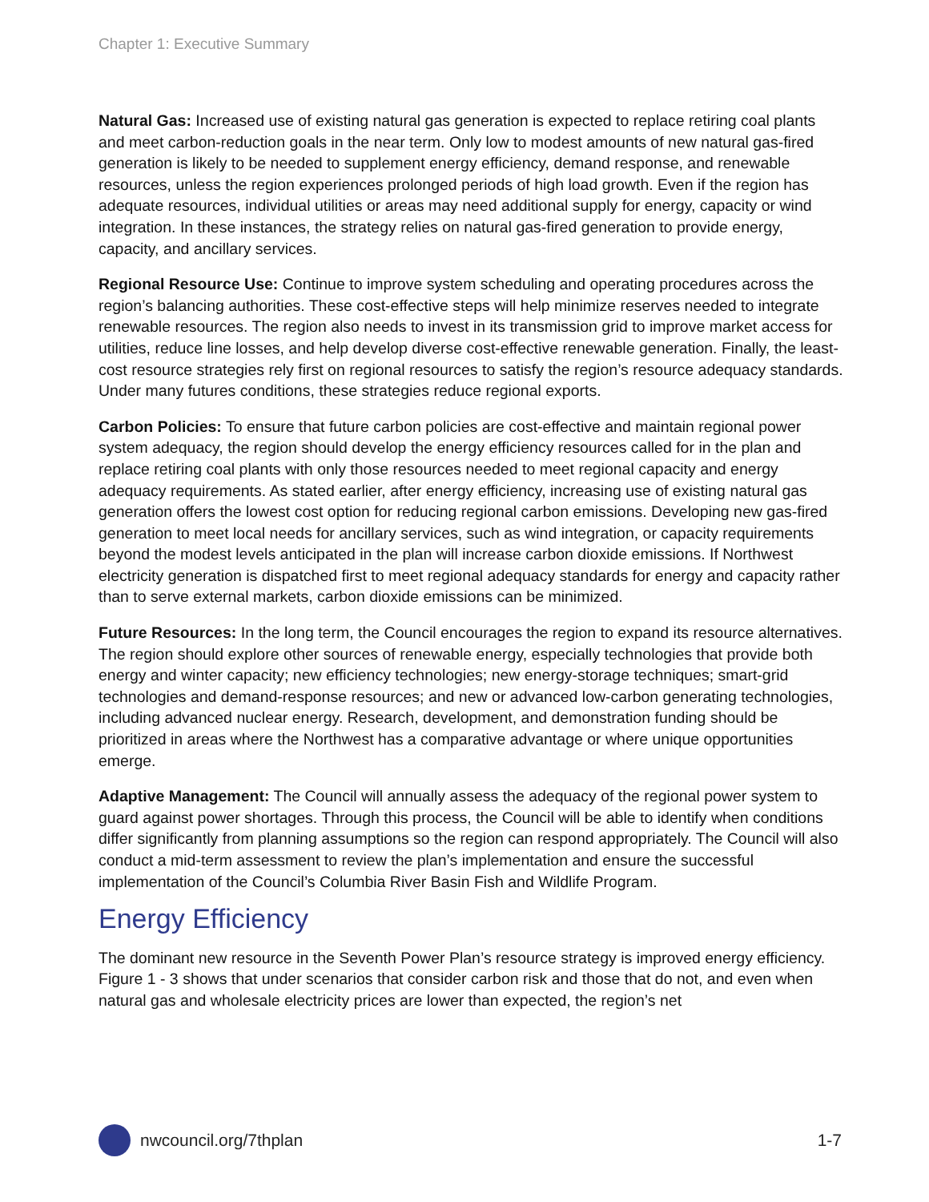Chapter 1: Executive Summary
Natural Gas: Increased use of existing natural gas generation is expected to replace retiring coal plants and meet carbon-reduction goals in the near term. Only low to modest amounts of new natural gas-fired generation is likely to be needed to supplement energy efficiency, demand response, and renewable resources, unless the region experiences prolonged periods of high load growth. Even if the region has adequate resources, individual utilities or areas may need additional supply for energy, capacity or wind integration. In these instances, the strategy relies on natural gas-fired generation to provide energy, capacity, and ancillary services.
Regional Resource Use: Continue to improve system scheduling and operating procedures across the region’s balancing authorities. These cost-effective steps will help minimize reserves needed to integrate renewable resources. The region also needs to invest in its transmission grid to improve market access for utilities, reduce line losses, and help develop diverse cost-effective renewable generation. Finally, the least-cost resource strategies rely first on regional resources to satisfy the region’s resource adequacy standards. Under many futures conditions, these strategies reduce regional exports.
Carbon Policies: To ensure that future carbon policies are cost-effective and maintain regional power system adequacy, the region should develop the energy efficiency resources called for in the plan and replace retiring coal plants with only those resources needed to meet regional capacity and energy adequacy requirements. As stated earlier, after energy efficiency, increasing use of existing natural gas generation offers the lowest cost option for reducing regional carbon emissions. Developing new gas-fired generation to meet local needs for ancillary services, such as wind integration, or capacity requirements beyond the modest levels anticipated in the plan will increase carbon dioxide emissions. If Northwest electricity generation is dispatched first to meet regional adequacy standards for energy and capacity rather than to serve external markets, carbon dioxide emissions can be minimized.
Future Resources: In the long term, the Council encourages the region to expand its resource alternatives. The region should explore other sources of renewable energy, especially technologies that provide both energy and winter capacity; new efficiency technologies; new energy-storage techniques; smart-grid technologies and demand-response resources; and new or advanced low-carbon generating technologies, including advanced nuclear energy. Research, development, and demonstration funding should be prioritized in areas where the Northwest has a comparative advantage or where unique opportunities emerge.
Adaptive Management: The Council will annually assess the adequacy of the regional power system to guard against power shortages. Through this process, the Council will be able to identify when conditions differ significantly from planning assumptions so the region can respond appropriately. The Council will also conduct a mid-term assessment to review the plan’s implementation and ensure the successful implementation of the Council’s Columbia River Basin Fish and Wildlife Program.
Energy Efficiency
The dominant new resource in the Seventh Power Plan’s resource strategy is improved energy efficiency. Figure 1 - 3 shows that under scenarios that consider carbon risk and those that do not, and even when natural gas and wholesale electricity prices are lower than expected, the region’s net
nwcouncil.org/7thplan 1-7